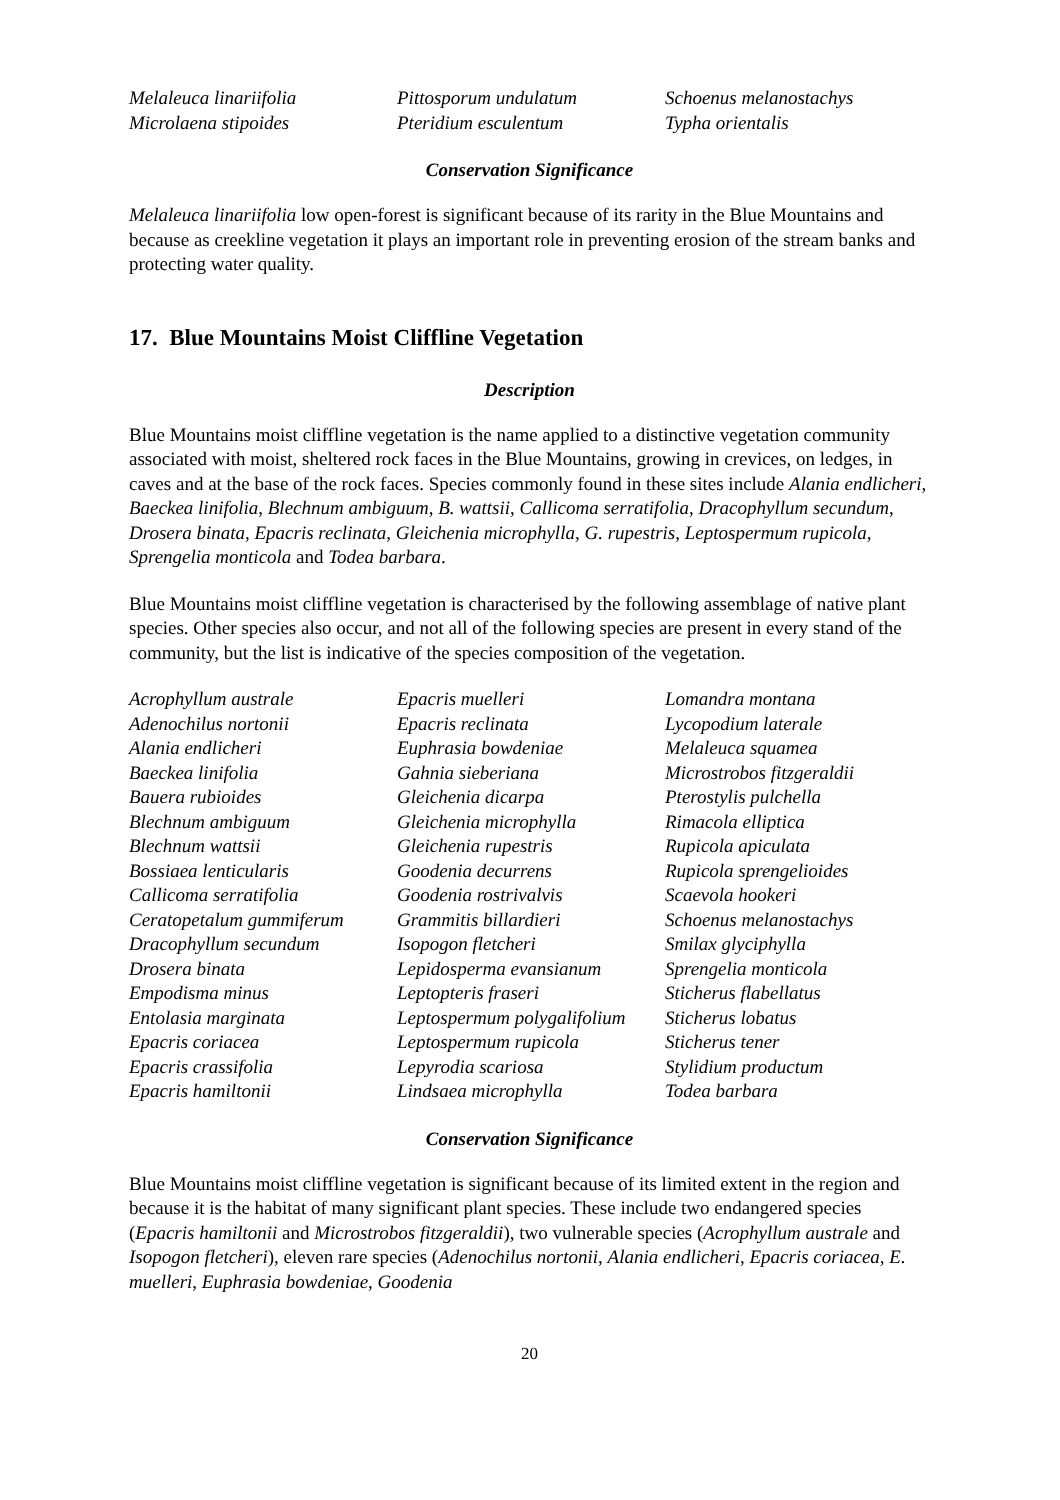Melaleuca linariifolia
Microlaena stipoides
Pittosporum undulatum
Pteridium esculentum
Schoenus melanostachys
Typha orientalis
Conservation Significance
Melaleuca linariifolia low open-forest is significant because of its rarity in the Blue Mountains and because as creekline vegetation it plays an important role in preventing erosion of the stream banks and protecting water quality.
17. Blue Mountains Moist Cliffline Vegetation
Description
Blue Mountains moist cliffline vegetation is the name applied to a distinctive vegetation community associated with moist, sheltered rock faces in the Blue Mountains, growing in crevices, on ledges, in caves and at the base of the rock faces. Species commonly found in these sites include Alania endlicheri, Baeckea linifolia, Blechnum ambiguum, B. wattsii, Callicoma serratifolia, Dracophyllum secundum, Drosera binata, Epacris reclinata, Gleichenia microphylla, G. rupestris, Leptospermum rupicola, Sprengelia monticola and Todea barbara.
Blue Mountains moist cliffline vegetation is characterised by the following assemblage of native plant species. Other species also occur, and not all of the following species are present in every stand of the community, but the list is indicative of the species composition of the vegetation.
Acrophyllum australe
Adenochilus nortonii
Alania endlicheri
Baeckea linifolia
Bauera rubioides
Blechnum ambiguum
Blechnum wattsii
Bossiaea lenticularis
Callicoma serratifolia
Ceratopetalum gummiferum
Dracophyllum secundum
Drosera binata
Empodisma minus
Entolasia marginata
Epacris coriacea
Epacris crassifolia
Epacris hamiltonii
Epacris muelleri
Epacris reclinata
Euphrasia bowdeniae
Gahnia sieberiana
Gleichenia dicarpa
Gleichenia microphylla
Gleichenia rupestris
Goodenia decurrens
Goodenia rostrivalvis
Grammitis billardieri
Isopogon fletcheri
Lepidosperma evansianum
Leptopteris fraseri
Leptospermum polygalifolium
Leptospermum rupicola
Lepyrodia scariosa
Lindsaea microphylla
Lomandra montana
Lycopodium laterale
Melaleuca squamea
Microstrobos fitzgeraldii
Pterostylis pulchella
Rimacola elliptica
Rupicola apiculata
Rupicola sprengelioides
Scaevola hookeri
Schoenus melanostachys
Smilax glyciphylla
Sprengelia monticola
Sticherus flabellatus
Sticherus lobatus
Sticherus tener
Stylidium productum
Todea barbara
Conservation Significance
Blue Mountains moist cliffline vegetation is significant because of its limited extent in the region and because it is the habitat of many significant plant species. These include two endangered species (Epacris hamiltonii and Microstrobos fitzgeraldii), two vulnerable species (Acrophyllum australe and Isopogon fletcheri), eleven rare species (Adenochilus nortonii, Alania endlicheri, Epacris coriacea, E. muelleri, Euphrasia bowdeniae, Goodenia
20